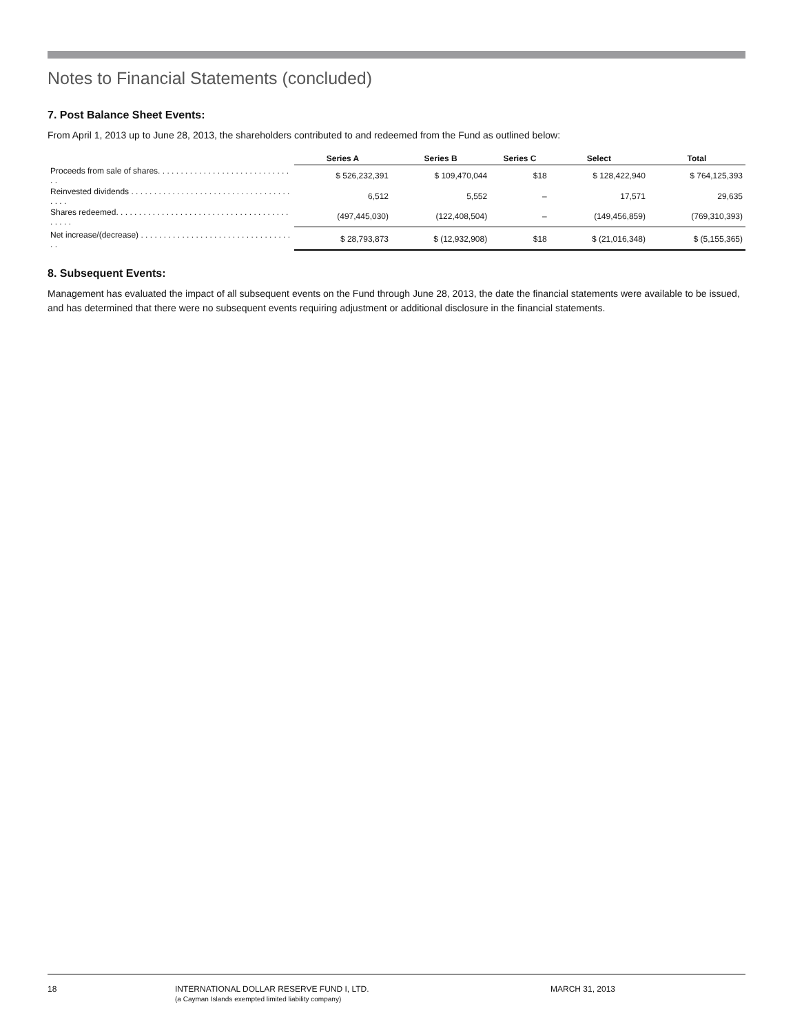Notes to Financial Statements (concluded)
7. Post Balance Sheet Events:
From April 1, 2013 up to June 28, 2013, the shareholders contributed to and redeemed from the Fund as outlined below:
| | Series A | Series B | Series C | Select | Total |
| --- | --- | --- | --- | --- | --- |
| Proceeds from sale of shares. . . . . . . . . . . . . . . . . . . . . . . . . . . . . . . | $ 526,232,391 | $ 109,470,044 | $18 | $ 128,422,940 | $ 764,125,393 |
| Reinvested dividends . . . . . . . . . . . . . . . . . . . . . . . . . . . . . . . . . . . . . . . | 6,512 | 5,552 | – | 17,571 | 29,635 |
| Shares redeemed. . . . . . . . . . . . . . . . . . . . . . . . . . . . . . . . . . . . . . . . . . . | (497,445,030) | (122,408,504) | – | (149,456,859) | (769,310,393) |
| Net increase/(decrease) . . . . . . . . . . . . . . . . . . . . . . . . . . . . . . . . . . . | $ 28,793,873 | $ (12,932,908) | $18 | $ (21,016,348) | $ (5,155,365) |
8. Subsequent Events:
Management has evaluated the impact of all subsequent events on the Fund through June 28, 2013, the date the financial statements were available to be issued, and has determined that there were no subsequent events requiring adjustment or additional disclosure in the financial statements.
18 INTERNATIONAL DOLLAR RESERVE FUND I, LTD.
(a Cayman Islands exempted limited liability company)
MARCH 31, 2013